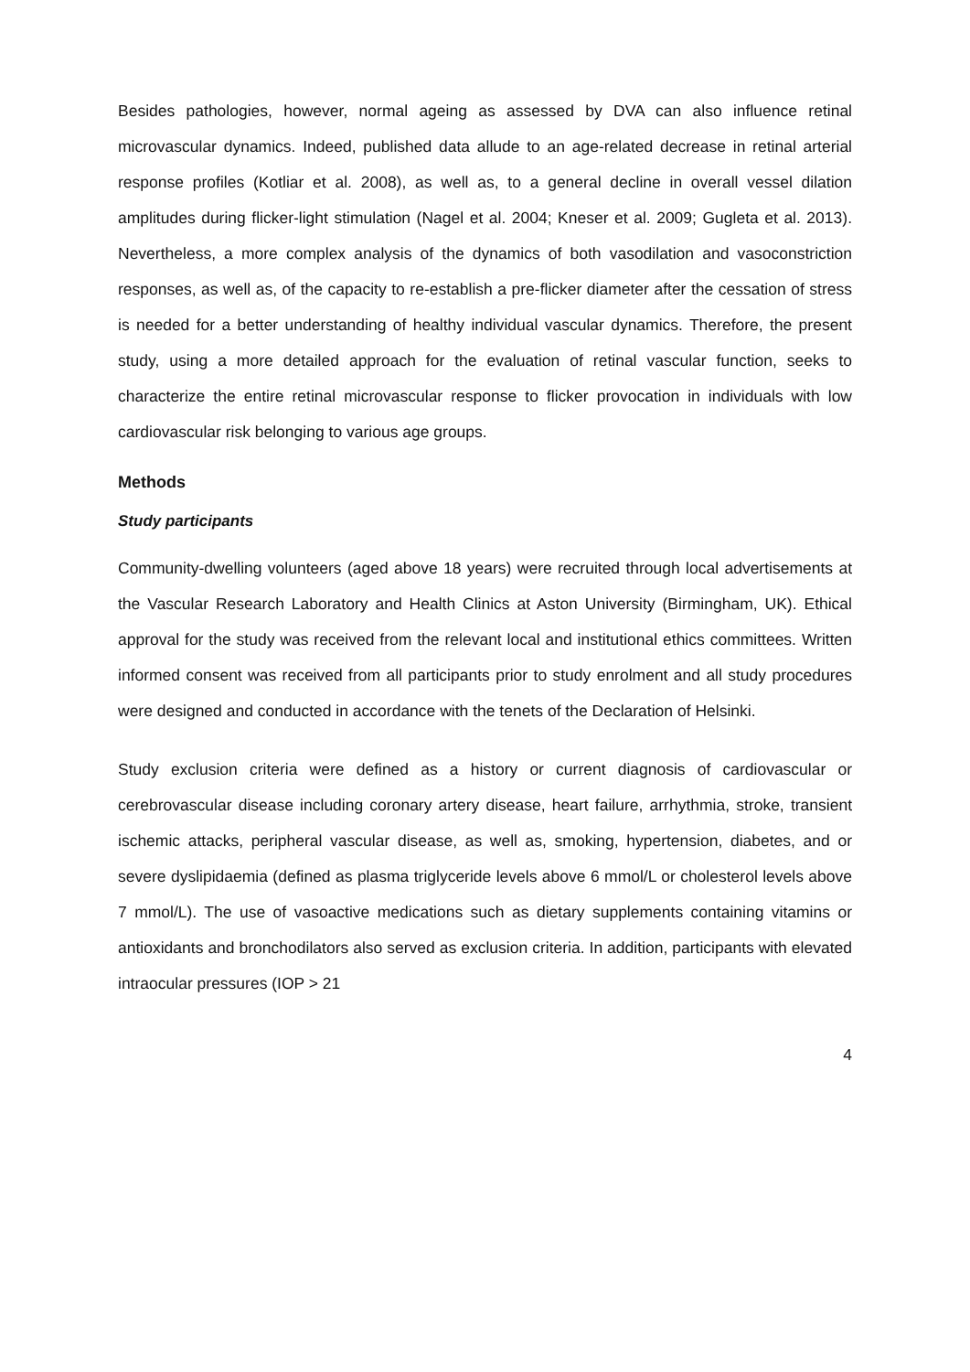Besides pathologies, however, normal ageing as assessed by DVA can also influence retinal microvascular dynamics. Indeed, published data allude to an age-related decrease in retinal arterial response profiles (Kotliar et al. 2008), as well as, to a general decline in overall vessel dilation amplitudes during flicker-light stimulation (Nagel et al. 2004; Kneser et al. 2009; Gugleta et al. 2013). Nevertheless, a more complex analysis of the dynamics of both vasodilation and vasoconstriction responses, as well as, of the capacity to re-establish a pre-flicker diameter after the cessation of stress is needed for a better understanding of healthy individual vascular dynamics. Therefore, the present study, using a more detailed approach for the evaluation of retinal vascular function, seeks to characterize the entire retinal microvascular response to flicker provocation in individuals with low cardiovascular risk belonging to various age groups.
Methods
Study participants
Community-dwelling volunteers (aged above 18 years) were recruited through local advertisements at the Vascular Research Laboratory and Health Clinics at Aston University (Birmingham, UK). Ethical approval for the study was received from the relevant local and institutional ethics committees. Written informed consent was received from all participants prior to study enrolment and all study procedures were designed and conducted in accordance with the tenets of the Declaration of Helsinki.
Study exclusion criteria were defined as a history or current diagnosis of cardiovascular or cerebrovascular disease including coronary artery disease, heart failure, arrhythmia, stroke, transient ischemic attacks, peripheral vascular disease, as well as, smoking, hypertension, diabetes, and or severe dyslipidaemia (defined as plasma triglyceride levels above 6 mmol/L or cholesterol levels above 7 mmol/L). The use of vasoactive medications such as dietary supplements containing vitamins or antioxidants and bronchodilators also served as exclusion criteria. In addition, participants with elevated intraocular pressures (IOP > 21
4